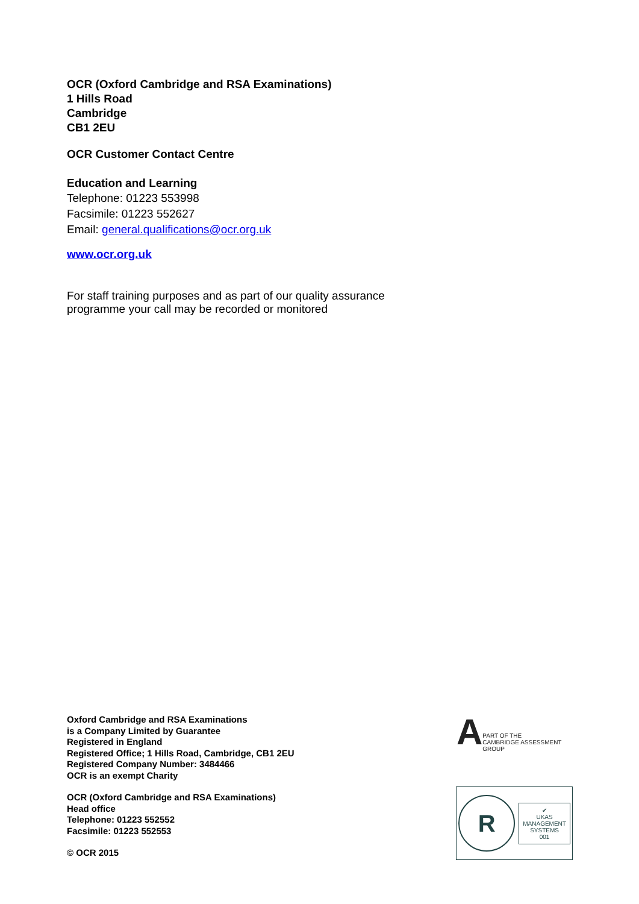OCR (Oxford Cambridge and RSA Examinations)
1 Hills Road
Cambridge
CB1 2EU
OCR Customer Contact Centre
Education and Learning
Telephone: 01223 553998
Facsimile: 01223 552627
Email: general.qualifications@ocr.org.uk
www.ocr.org.uk
For staff training purposes and as part of our quality assurance
programme your call may be recorded or monitored
Oxford Cambridge and RSA Examinations
is a Company Limited by Guarantee
Registered in England
Registered Office; 1 Hills Road, Cambridge, CB1 2EU
Registered Company Number: 3484466
OCR is an exempt Charity
OCR (Oxford Cambridge and RSA Examinations)
Head office
Telephone: 01223 552552
Facsimile: 01223 552553
© OCR 2015
A
PART OF THE
CAMBRIDGE ASSESSMENT
GROUP
R
✔
UKAS
MANAGEMENT
SYSTEMS
001